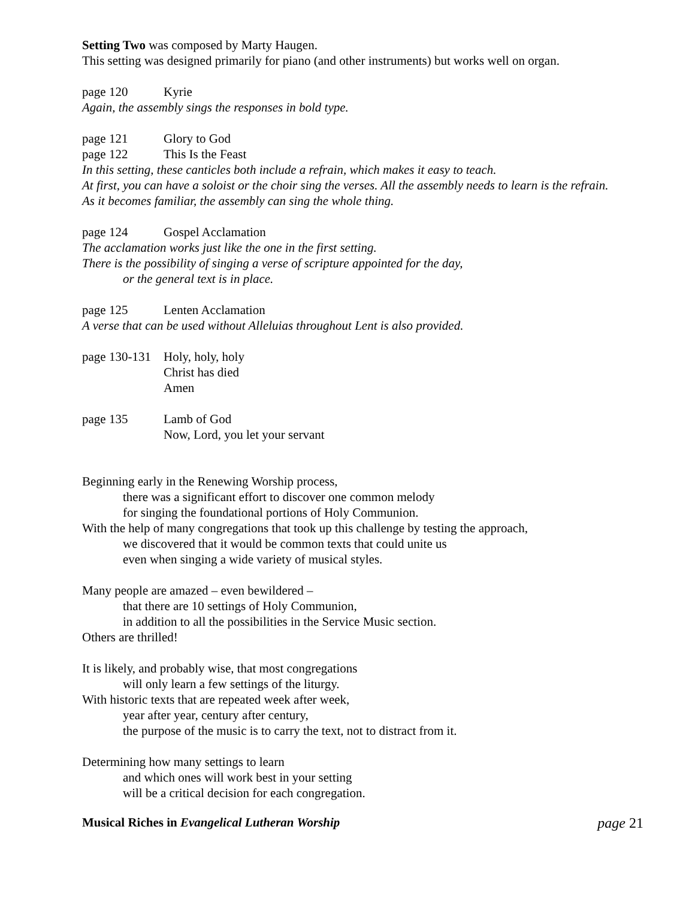Setting Two was composed by Marty Haugen.
This setting was designed primarily for piano (and other instruments) but works well on organ.
page 120 Kyrie
Again, the assembly sings the responses in bold type.
page 121 Glory to God
page 122 This Is the Feast
In this setting, these canticles both include a refrain, which makes it easy to teach.
At first, you can have a soloist or the choir sing the verses. All the assembly needs to learn is the refrain.
As it becomes familiar, the assembly can sing the whole thing.
page 124 Gospel Acclamation
The acclamation works just like the one in the first setting.
There is the possibility of singing a verse of scripture appointed for the day,
or the general text is in place.
page 125 Lenten Acclamation
A verse that can be used without Alleluias throughout Lent is also provided.
page 130-131 Holy, holy, holy
Christ has died
Amen
page 135 Lamb of God
Now, Lord, you let your servant
Beginning early in the Renewing Worship process,
there was a significant effort to discover one common melody
for singing the foundational portions of Holy Communion.
With the help of many congregations that took up this challenge by testing the approach,
we discovered that it would be common texts that could unite us
even when singing a wide variety of musical styles.
Many people are amazed – even bewildered –
that there are 10 settings of Holy Communion,
in addition to all the possibilities in the Service Music section.
Others are thrilled!
It is likely, and probably wise, that most congregations
will only learn a few settings of the liturgy.
With historic texts that are repeated week after week,
year after year, century after century,
the purpose of the music is to carry the text, not to distract from it.
Determining how many settings to learn
and which ones will work best in your setting
will be a critical decision for each congregation.
Musical Riches in Evangelical Lutheran Worship page 21